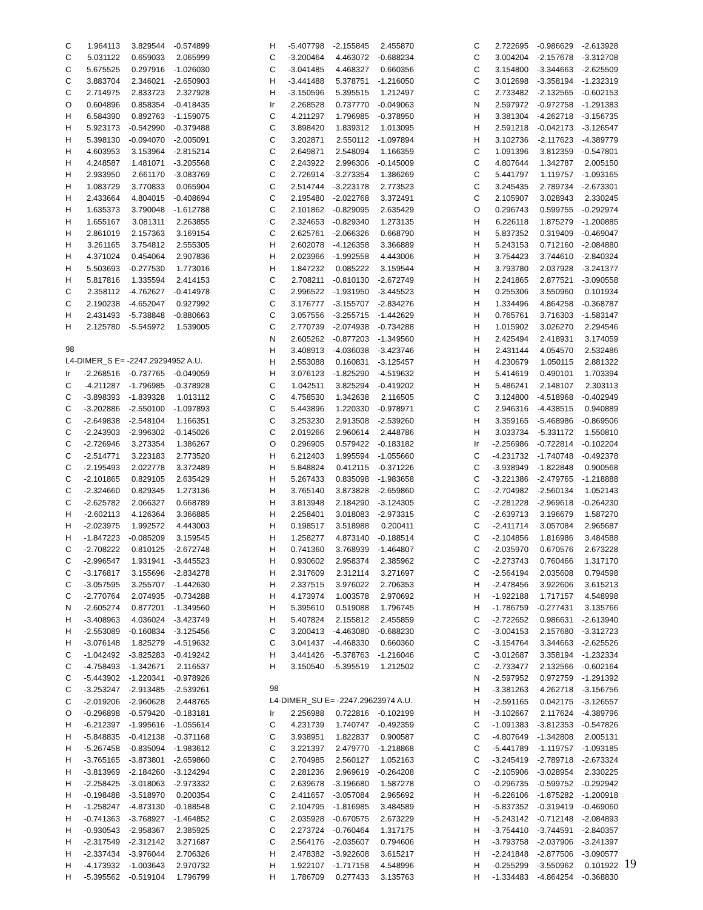| C | 1.964113 | 3.829544 | -0.574899 |
| C | 5.031122 | 0.659033 | 2.065999 |
| C | 5.675525 | 0.297916 | -1.026030 |
| C | 3.883704 | 2.346021 | -2.650903 |
| C | 2.714975 | 2.833723 | 2.327928 |
| O | 0.604896 | 0.858354 | -0.418435 |
| H | 6.584390 | 0.892763 | -1.159075 |
| H | 5.923173 | -0.542990 | -0.379488 |
| H | 5.398130 | -0.094070 | -2.005091 |
| H | 4.603953 | 3.153964 | -2.815214 |
| H | 4.248587 | 1.481071 | -3.205568 |
| H | 2.933950 | 2.661170 | -3.083769 |
| H | 1.083729 | 3.770833 | 0.065904 |
| H | 2.433664 | 4.804015 | -0.408694 |
| H | 1.635373 | 3.790048 | -1.612788 |
| H | 1.655167 | 3.081311 | 2.263855 |
| H | 2.861019 | 2.157363 | 3.169154 |
| H | 3.261165 | 3.754812 | 2.555305 |
| H | 4.371024 | 0.454064 | 2.907836 |
| H | 5.503693 | -0.277530 | 1.773016 |
| H | 5.817816 | 1.335594 | 2.414153 |
| C | 2.358112 | -4.762627 | -0.414978 |
| C | 2.190238 | -4.652047 | 0.927992 |
| H | 2.431493 | -5.738848 | -0.880663 |
| H | 2.125780 | -5.545972 | 1.539005 |
98
L4-DIMER_S E= -2247.29294952 A.U.
| Ir | -2.268516 | -0.737765 | -0.049059 |
| C | -4.211287 | -1.796985 | -0.378928 |
| C | -3.898393 | -1.839328 | 1.013112 |
| C | -3.202886 | -2.550100 | -1.097893 |
| C | -2.649838 | -2.548104 | 1.166351 |
| C | -2.243903 | -2.996302 | -0.145026 |
| C | -2.726946 | 3.273354 | 1.386267 |
| C | -2.514771 | 3.223183 | 2.773520 |
| C | -2.195493 | 2.022778 | 3.372489 |
| C | -2.101865 | 0.829105 | 2.635429 |
| C | -2.324660 | 0.829345 | 1.273136 |
| C | -2.625782 | 2.066327 | 0.668789 |
| H | -2.602113 | 4.126364 | 3.366885 |
| H | -2.023975 | 1.992572 | 4.443003 |
| H | -1.847223 | -0.085209 | 3.159545 |
| C | -2.708222 | 0.810125 | -2.672748 |
| C | -2.996547 | 1.931941 | -3.445523 |
| C | -3.176817 | 3.155696 | -2.834278 |
| C | -3.057595 | 3.255707 | -1.442630 |
| C | -2.770764 | 2.074935 | -0.734288 |
| N | -2.605274 | 0.877201 | -1.349560 |
| H | -3.408963 | 4.036024 | -3.423749 |
| H | -2.553089 | -0.160834 | -3.125456 |
| H | -3.076148 | 1.825279 | -4.519632 |
| C | -1.042492 | -3.825283 | -0.419242 |
| C | -4.758493 | -1.342671 | 2.116537 |
| C | -5.443902 | -1.220341 | -0.978926 |
| C | -3.253247 | -2.913485 | -2.539261 |
| C | -2.019206 | -2.960628 | 2.448765 |
| O | -0.296898 | -0.579420 | -0.183181 |
| H | -6.212397 | -1.995616 | -1.055614 |
| H | -5.848835 | -0.412138 | -0.371168 |
| H | -5.267458 | -0.835094 | -1.983612 |
| H | -3.765165 | -3.873801 | -2.659860 |
| H | -3.813969 | -2.184260 | -3.124294 |
| H | -2.258425 | -3.018063 | -2.973332 |
| H | -0.198488 | -3.518970 | 0.200354 |
| H | -1.258247 | -4.873130 | -0.188548 |
| H | -0.741363 | -3.768927 | -1.464852 |
| H | -0.930543 | -2.958367 | 2.385925 |
| H | -2.317549 | -2.312142 | 3.271687 |
| H | -2.337434 | -3.976044 | 2.706326 |
| H | -4.173932 | -1.003643 | 2.970732 |
| H | -5.395562 | -0.519104 | 1.796799 |
| H | -5.407798 | -2.155845 | 2.455870 |
| C | -3.200464 | 4.463072 | -0.688234 |
| C | -3.041485 | 4.468327 | 0.660356 |
| H | -3.441488 | 5.378751 | -1.216050 |
| H | -3.150596 | 5.395515 | 1.212497 |
| Ir | 2.268528 | 0.737770 | -0.049063 |
| C | 4.211297 | 1.796985 | -0.378950 |
| C | 3.898420 | 1.839312 | 1.013095 |
| C | 3.202871 | 2.550112 | -1.097894 |
| C | 2.649871 | 2.548094 | 1.166359 |
| C | 2.243922 | 2.996306 | -0.145009 |
| C | 2.726914 | -3.273354 | 1.386269 |
| C | 2.514744 | -3.223178 | 2.773523 |
| C | 2.195480 | -2.022768 | 3.372491 |
| C | 2.101862 | -0.829095 | 2.635429 |
| C | 2.324653 | -0.829340 | 1.273135 |
| C | 2.625761 | -2.066326 | 0.668790 |
| H | 2.602078 | -4.126358 | 3.366889 |
| H | 2.023966 | -1.992558 | 4.443006 |
| H | 1.847232 | 0.085222 | 3.159544 |
| C | 2.708211 | -0.810130 | -2.672749 |
| C | 2.996522 | -1.931950 | -3.445523 |
| C | 3.176777 | -3.155707 | -2.834276 |
| C | 3.057556 | -3.255715 | -1.442629 |
| C | 2.770739 | -2.074938 | -0.734288 |
| N | 2.605262 | -0.877203 | -1.349560 |
| H | 3.408913 | -4.036038 | -3.423746 |
| H | 2.553088 | 0.160831 | -3.125457 |
| H | 3.076123 | -1.825290 | -4.519632 |
| C | 1.042511 | 3.825294 | -0.419202 |
| C | 4.758530 | 1.342638 | 2.116505 |
| C | 5.443896 | 1.220330 | -0.978971 |
| C | 3.253230 | 2.913508 | -2.539260 |
| C | 2.019266 | 2.960614 | 2.448786 |
| O | 0.296905 | 0.579422 | -0.183182 |
| H | 6.212403 | 1.995594 | -1.055660 |
| H | 5.848824 | 0.412115 | -0.371226 |
| H | 5.267433 | 0.835098 | -1.983658 |
| H | 3.765140 | 3.873828 | -2.659860 |
| H | 3.813948 | 2.184290 | -3.124305 |
| H | 2.258401 | 3.018083 | -2.973315 |
| H | 0.198517 | 3.518988 | 0.200411 |
| H | 1.258277 | 4.873140 | -0.188514 |
| H | 0.741360 | 3.768939 | -1.464807 |
| H | 0.930602 | 2.958374 | 2.385962 |
| H | 2.317609 | 2.312114 | 3.271697 |
| H | 2.337515 | 3.976022 | 2.706353 |
| H | 4.173974 | 1.003578 | 2.970692 |
| H | 5.395610 | 0.519088 | 1.796745 |
| H | 5.407824 | 2.155812 | 2.455859 |
| C | 3.200413 | -4.463080 | -0.688230 |
| C | 3.041437 | -4.468330 | 0.660360 |
| H | 3.441426 | -5.378763 | -1.216046 |
| H | 3.150540 | -5.395519 | 1.212502 |
98
L4-DIMER_SU E= -2247.29623974 A.U.
| Ir | 2.256988 | 0.722816 | -0.102199 |
| C | 4.231739 | 1.740747 | -0.492359 |
| C | 3.938951 | 1.822837 | 0.900587 |
| C | 3.221397 | 2.479770 | -1.218868 |
| C | 2.704985 | 2.560127 | 1.052163 |
| C | 2.281236 | 2.969619 | -0.264208 |
| C | 2.639678 | -3.196680 | 1.587278 |
| C | 2.411657 | -3.057084 | 2.965692 |
| C | 2.104795 | -1.816985 | 3.484589 |
| C | 2.035928 | -0.670575 | 2.673229 |
| C | 2.273724 | -0.760464 | 1.317175 |
| C | 2.564176 | -2.035607 | 0.794606 |
| H | 2.478382 | -3.922608 | 3.615217 |
| H | 1.922107 | -1.717158 | 4.548996 |
| H | 1.786709 | 0.277433 | 3.135763 |
| C | 2.722695 | -0.986629 | -2.613928 |
| C | 3.004204 | -2.157678 | -3.312708 |
| C | 3.154800 | -3.344663 | -2.625509 |
| C | 3.012698 | -3.358194 | -1.232319 |
| C | 2.733482 | -2.132565 | -0.602153 |
| N | 2.597972 | -0.972758 | -1.291383 |
| H | 3.381304 | -4.262718 | -3.156735 |
| H | 2.591218 | -0.042173 | -3.126547 |
| H | 3.102736 | -2.117623 | -4.389779 |
| C | 1.091396 | 3.812359 | -0.547801 |
| C | 4.807644 | 1.342787 | 2.005150 |
| C | 5.441797 | 1.119757 | -1.093165 |
| C | 3.245435 | 2.789734 | -2.673301 |
| C | 2.105907 | 3.028943 | 2.330245 |
| O | 0.296743 | 0.599755 | -0.292974 |
| H | 6.226118 | 1.875279 | -1.200885 |
| H | 5.837352 | 0.319409 | -0.469047 |
| H | 5.243153 | 0.712160 | -2.084880 |
| H | 3.754423 | 3.744610 | -2.840324 |
| H | 3.793780 | 2.037928 | -3.241377 |
| H | 2.241865 | 2.877521 | -3.090558 |
| H | 0.255306 | 3.550960 | 0.101934 |
| H | 1.334496 | 4.864258 | -0.368787 |
| H | 0.765761 | 3.716303 | -1.583147 |
| H | 1.015902 | 3.026270 | 2.294546 |
| H | 2.425494 | 2.418931 | 3.174059 |
| H | 2.431144 | 4.054570 | 2.532486 |
| H | 4.230679 | 1.050115 | 2.881322 |
| H | 5.414619 | 0.490101 | 1.703394 |
| H | 5.486241 | 2.148107 | 2.303113 |
| C | 3.124800 | -4.518968 | -0.402949 |
| C | 2.946316 | -4.438515 | 0.940889 |
| H | 3.359165 | -5.468986 | -0.869506 |
| H | 3.033734 | -5.331172 | 1.550810 |
| Ir | -2.256986 | -0.722814 | -0.102204 |
| C | -4.231732 | -1.740748 | -0.492378 |
| C | -3.938949 | -1.822848 | 0.900568 |
| C | -3.221386 | -2.479765 | -1.218888 |
| C | -2.704982 | -2.560134 | 1.052143 |
| C | -2.281228 | -2.969618 | -0.264230 |
| C | -2.639713 | 3.196679 | 1.587270 |
| C | -2.411714 | 3.057084 | 2.965687 |
| C | -2.104856 | 1.816986 | 3.484588 |
| C | -2.035970 | 0.670576 | 2.673228 |
| C | -2.273743 | 0.760466 | 1.317170 |
| C | -2.564194 | 2.035608 | 0.794598 |
| H | -2.478456 | 3.922606 | 3.615213 |
| H | -1.922188 | 1.717157 | 4.548998 |
| H | -1.786759 | -0.277431 | 3.135766 |
| C | -2.722652 | 0.986631 | -2.613940 |
| C | -3.004153 | 2.157680 | -3.312723 |
| C | -3.154764 | 3.344663 | -2.625526 |
| C | -3.012687 | 3.358194 | -1.232334 |
| C | -2.733477 | 2.132566 | -0.602164 |
| N | -2.597952 | 0.972759 | -1.291392 |
| H | -3.381263 | 4.262718 | -3.156756 |
| H | -2.591165 | 0.042175 | -3.126557 |
| H | -3.102667 | 2.117624 | -4.389796 |
| C | -1.091383 | -3.812353 | -0.547826 |
| C | -4.807649 | -1.342808 | 2.005131 |
| C | -5.441789 | -1.119757 | -1.093185 |
| C | -3.245419 | -2.789718 | -2.673324 |
| C | -2.105906 | -3.028954 | 2.330225 |
| O | -0.296735 | -0.599752 | -0.292942 |
| H | -6.226106 | -1.875282 | -1.200918 |
| H | -5.837352 | -0.319419 | -0.469060 |
| H | -5.243142 | -0.712148 | -2.084893 |
| H | -3.754410 | -3.744591 | -2.840357 |
| H | -3.793758 | -2.037906 | -3.241397 |
| H | -2.241848 | -2.877506 | -3.090577 |
| H | -0.255299 | -3.550962 | 0.101922 |
| H | -1.334483 | -4.864254 | -0.368830 |
19